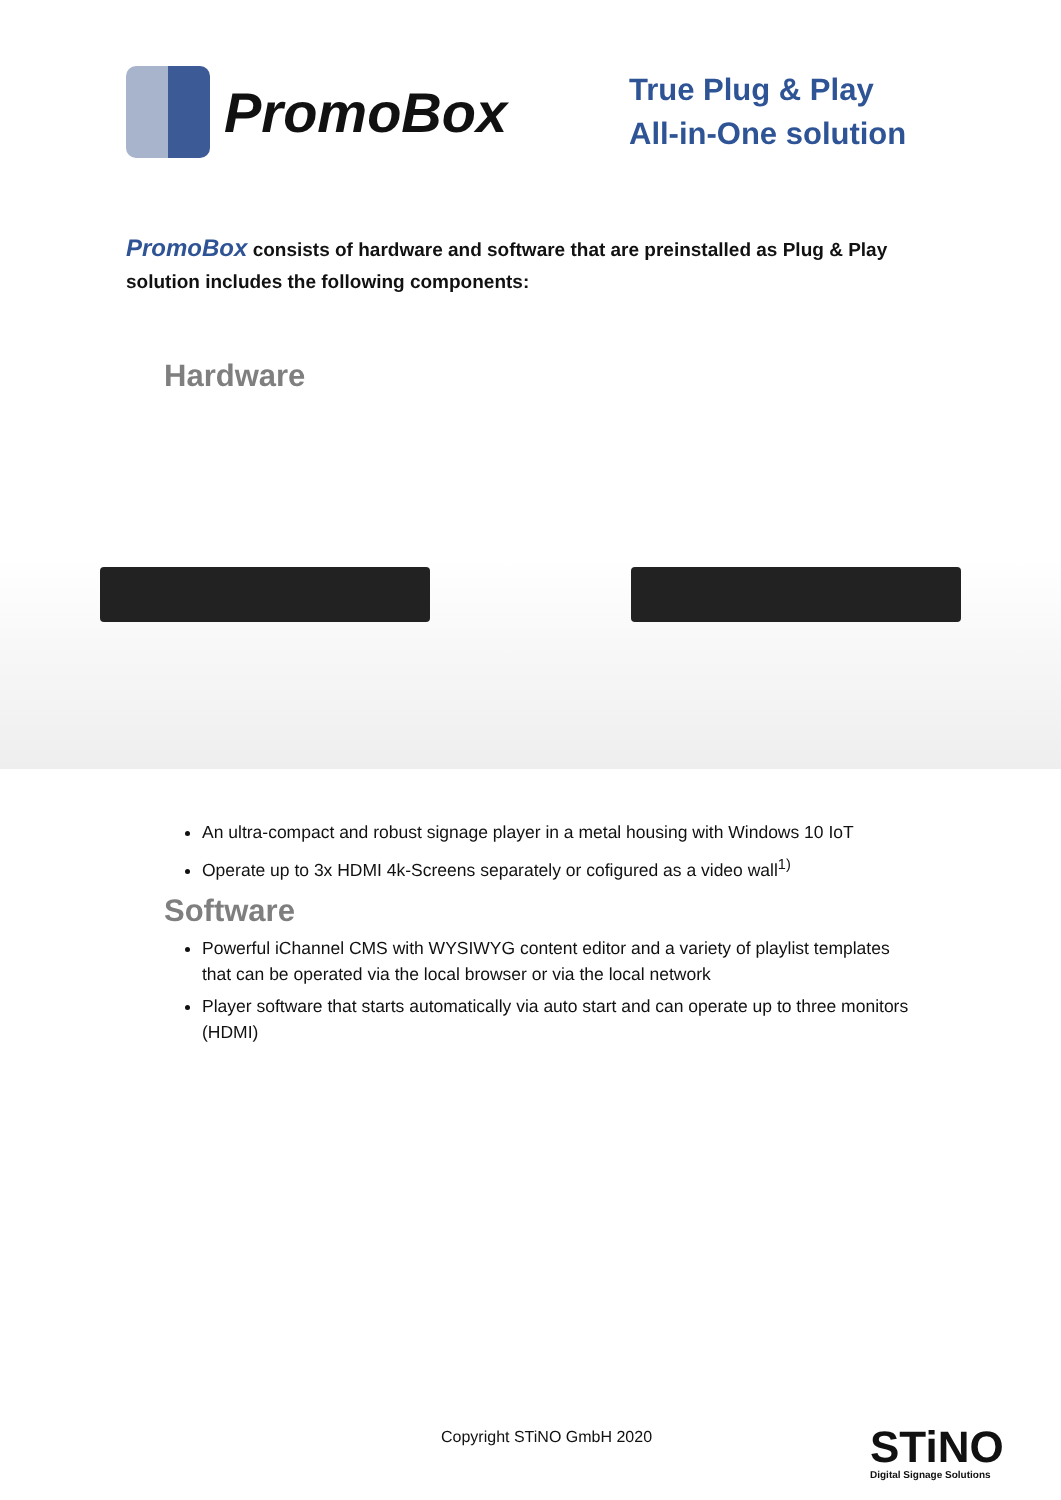PromoBox
True Plug & Play
All-in-One solution
PromoBox consists of hardware and software that are preinstalled as Plug & Play solution includes the following components:
Hardware
An ultra-compact and robust signage player in a metal housing with Windows 10 IoT
Operate up to 3x HDMI 4k-Screens separately or cofigured as a video wall<sup>1)</sup>
Software
Powerful iChannel CMS with WYSIWYG content editor and a variety of playlist templates that can be operated via the local browser or via the local network
Player software that starts automatically via auto start and can operate up to three monitors (HDMI)
Copyright STiNO GmbH 2020 STiNO
Digital Signage Solutions